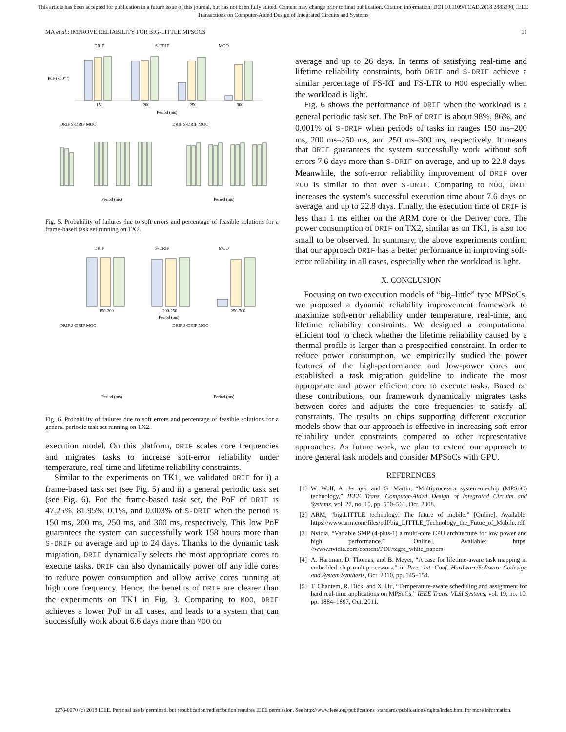This article has been accepted for publication in a future issue of this journal, but has not been fully edited. Content may change prior to final publication. Citation information: DOI 10.1109/TCAD.2018.2883990, IEEE
Transactions on Computer-Aided Design of Integrated Circuits and Systems
MA et al.: IMPROVE RELIABILITY FOR BIG-LITTLE MPSOCS 11
DRIF
S-DRIF
MOO
150
200
250
300
Period (ms)
PoF (x10⁻⁷)
DRIF S-DRIF MOO
DRIF S-DRIF MOO
Period (ms)
Period (ms)
Fig. 5. Probability of failures due to soft errors and percentage of feasible solutions for a frame-based task set running on TX2.
DRIF
S-DRIF
MOO
150-200
200-250
250-300
Period (ms)
DRIF S-DRIF MOO
DRIF S-DRIF MOO
Period (ms)
Period (ms)
Fig. 6. Probability of failures due to soft errors and percentage of feasible solutions for a general periodic task set running on TX2.
execution model. On this platform, DRIF scales core frequencies and migrates tasks to increase soft-error reliability under temperature, real-time and lifetime reliability constraints.
Similar to the experiments on TK1, we validated DRIF for i) a frame-based task set (see Fig. 5) and ii) a general periodic task set (see Fig. 6). For the frame-based task set, the PoF of DRIF is 47.25%, 81.95%, 0.1%, and 0.003% of S-DRIF when the period is 150 ms, 200 ms, 250 ms, and 300 ms, respectively. This low PoF guarantees the system can successfully work 158 hours more than S-DRIF on average and up to 24 days. Thanks to the dynamic task migration, DRIF dynamically selects the most appropriate cores to execute tasks. DRIF can also dynamically power off any idle cores to reduce power consumption and allow active cores running at high core frequency. Hence, the benefits of DRIF are clearer than the experiments on TK1 in Fig. 3. Comparing to MOO, DRIF achieves a lower PoF in all cases, and leads to a system that can successfully work about 6.6 days more than MOO on
average and up to 26 days. In terms of satisfying real-time and lifetime reliability constraints, both DRIF and S-DRIF achieve a similar percentage of FS-RT and FS-LTR to MOO especially when the workload is light.
Fig. 6 shows the performance of DRIF when the workload is a general periodic task set. The PoF of DRIF is about 98%, 86%, and 0.001% of S-DRIF when periods of tasks in ranges 150 ms–200 ms, 200 ms–250 ms, and 250 ms–300 ms, respectively. It means that DRIF guarantees the system successfully work without soft errors 7.6 days more than S-DRIF on average, and up to 22.8 days. Meanwhile, the soft-error reliability improvement of DRIF over MOO is similar to that over S-DRIF. Comparing to MOO, DRIF increases the system's successful execution time about 7.6 days on average, and up to 22.8 days. Finally, the execution time of DRIF is less than 1 ms either on the ARM core or the Denver core. The power consumption of DRIF on TX2, similar as on TK1, is also too small to be observed. In summary, the above experiments confirm that our approach DRIF has a better performance in improving soft-error reliability in all cases, especially when the workload is light.
X. CONCLUSION
Focusing on two execution models of “big–little” type MPSoCs, we proposed a dynamic reliability improvement framework to maximize soft-error reliability under temperature, real-time, and lifetime reliability constraints. We designed a computational efficient tool to check whether the lifetime reliability caused by a thermal profile is larger than a prespecified constraint. In order to reduce power consumption, we empirically studied the power features of the high-performance and low-power cores and established a task migration guideline to indicate the most appropriate and power efficient core to execute tasks. Based on these contributions, our framework dynamically migrates tasks between cores and adjusts the core frequencies to satisfy all constraints. The results on chips supporting different execution models show that our approach is effective in increasing soft-error reliability under constraints compared to other representative approaches. As future work, we plan to extend our approach to more general task models and consider MPSoCs with GPU.
REFERENCES
[1] W. Wolf, A. Jerraya, and G. Martin, “Multiprocessor system-on-chip (MPSoC) technology,” IEEE Trans. Computer-Aided Design of Integrated Circuits and Systems, vol. 27, no. 10, pp. 550–561, Oct. 2008.
[2] ARM, “big.LITTLE technology: The future of mobile.” [Online]. Available: https://www.arm.com/files/pdf/big_LITTLE_Technology_the_Futue_of_Mobile.pdf
[3] Nvidia, “Variable SMP (4-plus-1) a multi-core CPU architecture for low power and high performance.” [Online]. Available: https: //www.nvidia.com/content/PDF/tegra_white_papers
[4] A. Hartman, D. Thomas, and B. Meyer, “A case for lifetime-aware task mapping in embedded chip multiprocessors,” in Proc. Int. Conf. Hardware/Software Codesign and System Synthesis, Oct. 2010, pp. 145–154.
[5] T. Chantem, R. Dick, and X. Hu, “Temperature-aware scheduling and assignment for hard real-time applications on MPSoCs,” IEEE Trans. VLSI Systems, vol. 19, no. 10, pp. 1884–1897, Oct. 2011.
0278-0070 (c) 2018 IEEE. Personal use is permitted, but republication/redistribution requires IEEE permission. See http://www.ieee.org/publications_standards/publications/rights/index.html for more information.